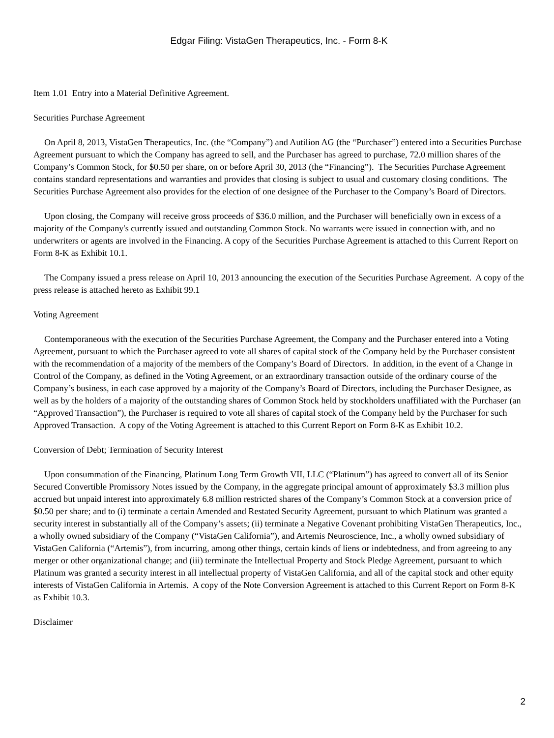Edgar Filing: VistaGen Therapeutics, Inc. - Form 8-K
Item 1.01 Entry into a Material Definitive Agreement.
Securities Purchase Agreement
On April 8, 2013, VistaGen Therapeutics, Inc. (the “Company”) and Autilion AG (the “Purchaser”) entered into a Securities Purchase Agreement pursuant to which the Company has agreed to sell, and the Purchaser has agreed to purchase, 72.0 million shares of the Company’s Common Stock, for $0.50 per share, on or before April 30, 2013 (the “Financing”). The Securities Purchase Agreement contains standard representations and warranties and provides that closing is subject to usual and customary closing conditions. The Securities Purchase Agreement also provides for the election of one designee of the Purchaser to the Company’s Board of Directors.
Upon closing, the Company will receive gross proceeds of $36.0 million, and the Purchaser will beneficially own in excess of a majority of the Company's currently issued and outstanding Common Stock. No warrants were issued in connection with, and no underwriters or agents are involved in the Financing. A copy of the Securities Purchase Agreement is attached to this Current Report on Form 8-K as Exhibit 10.1.
The Company issued a press release on April 10, 2013 announcing the execution of the Securities Purchase Agreement. A copy of the press release is attached hereto as Exhibit 99.1
Voting Agreement
Contemporaneous with the execution of the Securities Purchase Agreement, the Company and the Purchaser entered into a Voting Agreement, pursuant to which the Purchaser agreed to vote all shares of capital stock of the Company held by the Purchaser consistent with the recommendation of a majority of the members of the Company’s Board of Directors. In addition, in the event of a Change in Control of the Company, as defined in the Voting Agreement, or an extraordinary transaction outside of the ordinary course of the Company’s business, in each case approved by a majority of the Company’s Board of Directors, including the Purchaser Designee, as well as by the holders of a majority of the outstanding shares of Common Stock held by stockholders unaffiliated with the Purchaser (an “Approved Transaction”), the Purchaser is required to vote all shares of capital stock of the Company held by the Purchaser for such Approved Transaction. A copy of the Voting Agreement is attached to this Current Report on Form 8-K as Exhibit 10.2.
Conversion of Debt; Termination of Security Interest
Upon consummation of the Financing, Platinum Long Term Growth VII, LLC (“Platinum”) has agreed to convert all of its Senior Secured Convertible Promissory Notes issued by the Company, in the aggregate principal amount of approximately $3.3 million plus accrued but unpaid interest into approximately 6.8 million restricted shares of the Company’s Common Stock at a conversion price of $0.50 per share; and to (i) terminate a certain Amended and Restated Security Agreement, pursuant to which Platinum was granted a security interest in substantially all of the Company’s assets; (ii) terminate a Negative Covenant prohibiting VistaGen Therapeutics, Inc., a wholly owned subsidiary of the Company (“VistaGen California”), and Artemis Neuroscience, Inc., a wholly owned subsidiary of VistaGen California (“Artemis”), from incurring, among other things, certain kinds of liens or indebtedness, and from agreeing to any merger or other organizational change; and (iii) terminate the Intellectual Property and Stock Pledge Agreement, pursuant to which Platinum was granted a security interest in all intellectual property of VistaGen California, and all of the capital stock and other equity interests of VistaGen California in Artemis. A copy of the Note Conversion Agreement is attached to this Current Report on Form 8-K as Exhibit 10.3.
Disclaimer
2